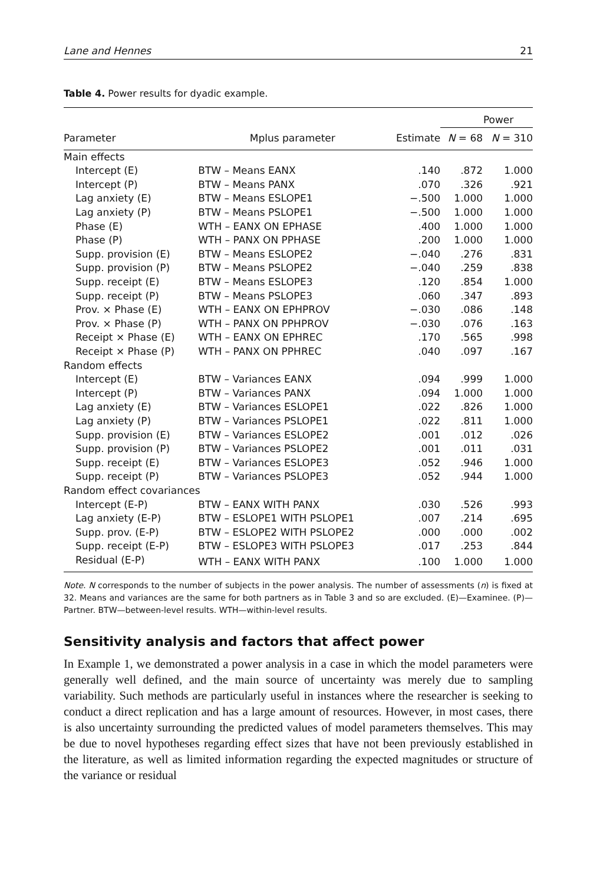Lane and Hennes 21
Table 4. Power results for dyadic example.
| | | | Power | |
| --- | --- | --- | --- | --- |
| Parameter | Mplus parameter | Estimate | N = 68 | N = 310 |
| Main effects | | | | |
| Intercept (E) | BTW – Means EANX | .140 | .872 | 1.000 |
| Intercept (P) | BTW – Means PANX | .070 | .326 | .921 |
| Lag anxiety (E) | BTW – Means ESLOPE1 | −.500 | 1.000 | 1.000 |
| Lag anxiety (P) | BTW – Means PSLOPE1 | −.500 | 1.000 | 1.000 |
| Phase (E) | WTH – EANX ON EPHASE | .400 | 1.000 | 1.000 |
| Phase (P) | WTH – PANX ON PPHASE | .200 | 1.000 | 1.000 |
| Supp. provision (E) | BTW – Means ESLOPE2 | −.040 | .276 | .831 |
| Supp. provision (P) | BTW – Means PSLOPE2 | −.040 | .259 | .838 |
| Supp. receipt (E) | BTW – Means ESLOPE3 | .120 | .854 | 1.000 |
| Supp. receipt (P) | BTW – Means PSLOPE3 | .060 | .347 | .893 |
| Prov. × Phase (E) | WTH – EANX ON EPHPROV | −.030 | .086 | .148 |
| Prov. × Phase (P) | WTH – PANX ON PPHPROV | −.030 | .076 | .163 |
| Receipt × Phase (E) | WTH – EANX ON EPHREC | .170 | .565 | .998 |
| Receipt × Phase (P) | WTH – PANX ON PPHREC | .040 | .097 | .167 |
| Random effects | | | | |
| Intercept (E) | BTW – Variances EANX | .094 | .999 | 1.000 |
| Intercept (P) | BTW – Variances PANX | .094 | 1.000 | 1.000 |
| Lag anxiety (E) | BTW – Variances ESLOPE1 | .022 | .826 | 1.000 |
| Lag anxiety (P) | BTW – Variances PSLOPE1 | .022 | .811 | 1.000 |
| Supp. provision (E) | BTW – Variances ESLOPE2 | .001 | .012 | .026 |
| Supp. provision (P) | BTW – Variances PSLOPE2 | .001 | .011 | .031 |
| Supp. receipt (E) | BTW – Variances ESLOPE3 | .052 | .946 | 1.000 |
| Supp. receipt (P) | BTW – Variances PSLOPE3 | .052 | .944 | 1.000 |
| Random effect covariances | | | | |
| Intercept (E-P) | BTW – EANX WITH PANX | .030 | .526 | .993 |
| Lag anxiety (E-P) | BTW – ESLOPE1 WITH PSLOPE1 | .007 | .214 | .695 |
| Supp. prov. (E-P) | BTW – ESLOPE2 WITH PSLOPE2 | .000 | .000 | .002 |
| Supp. receipt (E-P) | BTW – ESLOPE3 WITH PSLOPE3 | .017 | .253 | .844 |
| Residual (E-P) | WTH – EANX WITH PANX | .100 | 1.000 | 1.000 |
Note. N corresponds to the number of subjects in the power analysis. The number of assessments (n) is fixed at 32. Means and variances are the same for both partners as in Table 3 and so are excluded. (E)—Examinee. (P)—Partner. BTW—between-level results. WTH—within-level results.
Sensitivity analysis and factors that affect power
In Example 1, we demonstrated a power analysis in a case in which the model parameters were generally well defined, and the main source of uncertainty was merely due to sampling variability. Such methods are particularly useful in instances where the researcher is seeking to conduct a direct replication and has a large amount of resources. However, in most cases, there is also uncertainty surrounding the predicted values of model parameters themselves. This may be due to novel hypotheses regarding effect sizes that have not been previously established in the literature, as well as limited information regarding the expected magnitudes or structure of the variance or residual